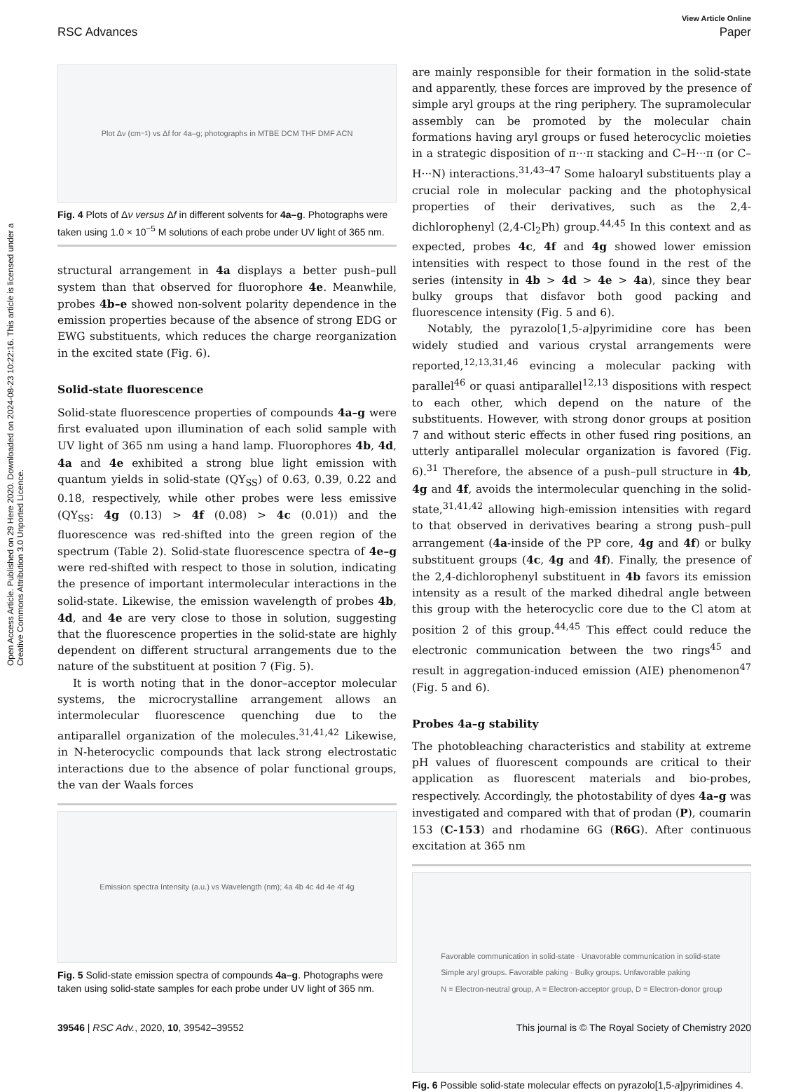Open Access Article. Published on 29 Here 2020. Downloaded on 2024-08-23 10:22:16. This article is licensed under a Creative Commons Attribution 3.0 Unported Licence.
View Article Online
RSC Advances Paper
Plot Δν (cm<sup>−1</sup>) vs Δf for 4a–g; photographs in MTBE DCM THF DMF ACN
Fig. 4 Plots of Δν versus Δf in different solvents for 4a–g. Photographs were taken using 1.0 × 10<sup>−5</sup> M solutions of each probe under UV light of 365 nm.
structural arrangement in 4a displays a better push–pull system than that observed for fluorophore 4e. Meanwhile, probes 4b–e showed non-solvent polarity dependence in the emission properties because of the absence of strong EDG or EWG substituents, which reduces the charge reorganization in the excited state (Fig. 6).
Solid-state fluorescence
Solid-state fluorescence properties of compounds 4a–g were first evaluated upon illumination of each solid sample with UV light of 365 nm using a hand lamp. Fluorophores 4b, 4d, 4a and 4e exhibited a strong blue light emission with quantum yields in solid-state (QY<sub>SS</sub>) of 0.63, 0.39, 0.22 and 0.18, respectively, while other probes were less emissive (QY<sub>SS</sub>: 4g (0.13) > 4f (0.08) > 4c (0.01)) and the fluorescence was red-shifted into the green region of the spectrum (Table 2). Solid-state fluorescence spectra of 4e–g were red-shifted with respect to those in solution, indicating the presence of important intermolecular interactions in the solid-state. Likewise, the emission wavelength of probes 4b, 4d, and 4e are very close to those in solution, suggesting that the fluorescence properties in the solid-state are highly dependent on different structural arrangements due to the nature of the substituent at position 7 (Fig. 5).
It is worth noting that in the donor–acceptor molecular systems, the microcrystalline arrangement allows an intermolecular fluorescence quenching due to the antiparallel organization of the molecules.<sup>31,41,42</sup> Likewise, in N-heterocyclic compounds that lack strong electrostatic interactions due to the absence of polar functional groups, the van der Waals forces
Emission spectra Intensity (a.u.) vs Wavelength (nm); 4a 4b 4c 4d 4e 4f 4g
Fig. 5 Solid-state emission spectra of compounds 4a–g. Photographs were taken using solid-state samples for each probe under UV light of 365 nm.
are mainly responsible for their formation in the solid-state and apparently, these forces are improved by the presence of simple aryl groups at the ring periphery. The supramolecular assembly can be promoted by the molecular chain formations having aryl groups or fused heterocyclic moieties in a strategic disposition of π···π stacking and C–H···π (or C–H···N) interactions.<sup>31,43–47</sup> Some haloaryl substituents play a crucial role in molecular packing and the photophysical properties of their derivatives, such as the 2,4-dichlorophenyl (2,4-Cl<sub>2</sub>Ph) group.<sup>44,45</sup> In this context and as expected, probes 4c, 4f and 4g showed lower emission intensities with respect to those found in the rest of the series (intensity in 4b > 4d > 4e > 4a), since they bear bulky groups that disfavor both good packing and fluorescence intensity (Fig. 5 and 6).
Notably, the pyrazolo[1,5-a]pyrimidine core has been widely studied and various crystal arrangements were reported,<sup>12,13,31,46</sup> evincing a molecular packing with parallel<sup>46</sup> or quasi antiparallel<sup>12,13</sup> dispositions with respect to each other, which depend on the nature of the substituents. However, with strong donor groups at position 7 and without steric effects in other fused ring positions, an utterly antiparallel molecular organization is favored (Fig. 6).<sup>31</sup> Therefore, the absence of a push–pull structure in 4b, 4g and 4f, avoids the intermolecular quenching in the solid-state,<sup>31,41,42</sup> allowing high-emission intensities with regard to that observed in derivatives bearing a strong push–pull arrangement (4a-inside of the PP core, 4g and 4f) or bulky substituent groups (4c, 4g and 4f). Finally, the presence of the 2,4-dichlorophenyl substituent in 4b favors its emission intensity as a result of the marked dihedral angle between this group with the heterocyclic core due to the Cl atom at position 2 of this group.<sup>44,45</sup> This effect could reduce the electronic communication between the two rings<sup>45</sup> and result in aggregation-induced emission (AIE) phenomenon<sup>47</sup> (Fig. 5 and 6).
Probes 4a–g stability
The photobleaching characteristics and stability at extreme pH values of fluorescent compounds are critical to their application as fluorescent materials and bio-probes, respectively. Accordingly, the photostability of dyes 4a–g was investigated and compared with that of prodan (P), coumarin 153 (C-153) and rhodamine 6G (R6G). After continuous excitation at 365 nm
Favorable communication in solid-state · Unavorable communication in solid-state
Simple aryl groups. Favorable paking · Bulky groups. Unfavorable paking
N = Electron-neutral group, A = Electron-acceptor group, D = Electron-donor group
Fig. 6 Possible solid-state molecular effects on pyrazolo[1,5-a]pyrimidines 4.
39546 | RSC Adv., 2020, 10, 39542–39552 This journal is © The Royal Society of Chemistry 2020